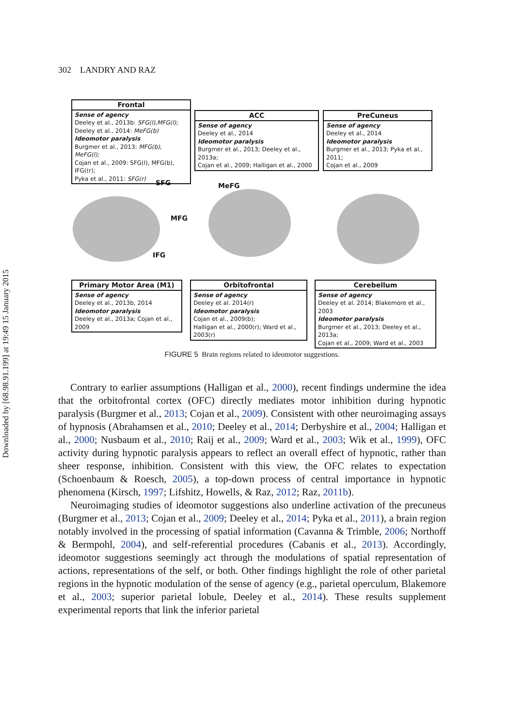Downloaded by [68.98.91.199] at 19:49 15 January 2015
302 LANDRY AND RAZ
Frontal
Sense of agency
Deeley et al., 2013b: SFG(l),MFG(l);
Deeley et al., 2014: MeFG(b)
Ideomotor paralysis
Burgmer et al., 2013: MFG(b), MeFG(l);
Cojan et al., 2009: SFG(l), MFG(b), IFG((r);
Pyka et al., 2011: SFG(r)
ACC
Sense of agency
Deeley et al., 2014
Ideomotor paralysis
Burgmer et al., 2013; Deeley et al., 2013a;
Cojan et al., 2009; Halligan et al., 2000
PreCuneus
Sense of agency
Deeley et al., 2014
Ideomotor paralysis
Burgmer et al., 2013; Pyka et al., 2011;
Cojan et al., 2009
SFG MeFG
MFG
IFG
Primary Motor Area (M1)
Sense of agency
Deeley et al., 2013b, 2014
Ideomotor paralysis
Deeley et al., 2013a; Cojan et al., 2009
Orbitofrontal
Sense of agency
Deeley et al. 2014(r)
Ideomotor paralysis
Cojan et al., 2009(b);
Halligan et al., 2000(r); Ward et al., 2003(r)
Cerebellum
Sense of agency
Deeley et al. 2014; Blakemore et al., 2003
Ideomotor paralysis
Burgmer et al., 2013; Deeley et al., 2013a;
Cojan et al., 2009; Ward et al., 2003
FIGURE 5 Brain regions related to ideomotor suggestions.
Contrary to earlier assumptions (Halligan et al., 2000), recent findings undermine the idea that the orbitofrontal cortex (OFC) directly mediates motor inhibition during hypnotic paralysis (Burgmer et al., 2013; Cojan et al., 2009). Consistent with other neuroimaging assays of hypnosis (Abrahamsen et al., 2010; Deeley et al., 2014; Derbyshire et al., 2004; Halligan et al., 2000; Nusbaum et al., 2010; Raij et al., 2009; Ward et al., 2003; Wik et al., 1999), OFC activity during hypnotic paralysis appears to reflect an overall effect of hypnotic, rather than sheer response, inhibition. Consistent with this view, the OFC relates to expectation (Schoenbaum & Roesch, 2005), a top-down process of central importance in hypnotic phenomena (Kirsch, 1997; Lifshitz, Howells, & Raz, 2012; Raz, 2011b).
Neuroimaging studies of ideomotor suggestions also underline activation of the precuneus (Burgmer et al., 2013; Cojan et al., 2009; Deeley et al., 2014; Pyka et al., 2011), a brain region notably involved in the processing of spatial information (Cavanna & Trimble, 2006; Northoff & Bermpohl, 2004), and self-referential procedures (Cabanis et al., 2013). Accordingly, ideomotor suggestions seemingly act through the modulations of spatial representation of actions, representations of the self, or both. Other findings highlight the role of other parietal regions in the hypnotic modulation of the sense of agency (e.g., parietal operculum, Blakemore et al., 2003; superior parietal lobule, Deeley et al., 2014). These results supplement experimental reports that link the inferior parietal